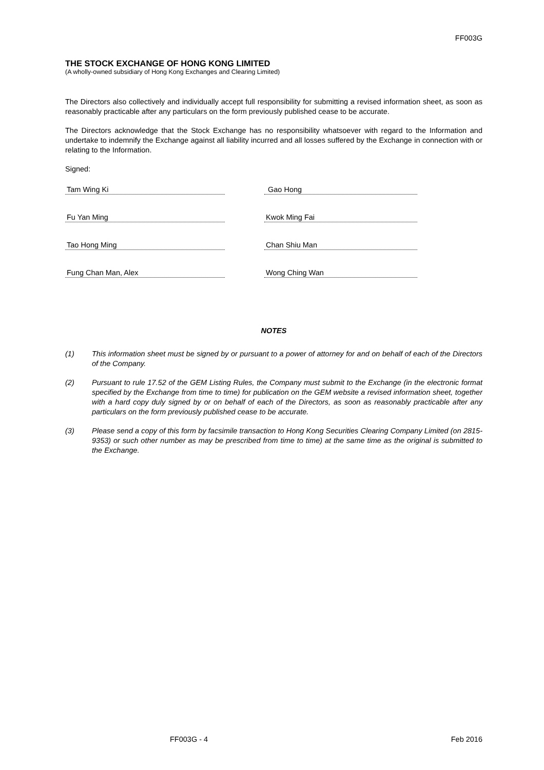FF003G
THE STOCK EXCHANGE OF HONG KONG LIMITED
(A wholly-owned subsidiary of Hong Kong Exchanges and Clearing Limited)
The Directors also collectively and individually accept full responsibility for submitting a revised information sheet, as soon as reasonably practicable after any particulars on the form previously published cease to be accurate.
The Directors acknowledge that the Stock Exchange has no responsibility whatsoever with regard to the Information and undertake to indemnify the Exchange against all liability incurred and all losses suffered by the Exchange in connection with or relating to the Information.
Signed:
Tam Wing Ki Gao Hong
Fu Yan Ming Kwok Ming Fai
Tao Hong Ming Chan Shiu Man
Fung Chan Man, Alex Wong Ching Wan
NOTES
(1) This information sheet must be signed by or pursuant to a power of attorney for and on behalf of each of the Directors of the Company.
(2) Pursuant to rule 17.52 of the GEM Listing Rules, the Company must submit to the Exchange (in the electronic format specified by the Exchange from time to time) for publication on the GEM website a revised information sheet, together with a hard copy duly signed by or on behalf of each of the Directors, as soon as reasonably practicable after any particulars on the form previously published cease to be accurate.
(3) Please send a copy of this form by facsimile transaction to Hong Kong Securities Clearing Company Limited (on 2815-9353) or such other number as may be prescribed from time to time) at the same time as the original is submitted to the Exchange.
FF003G - 4 Feb 2016